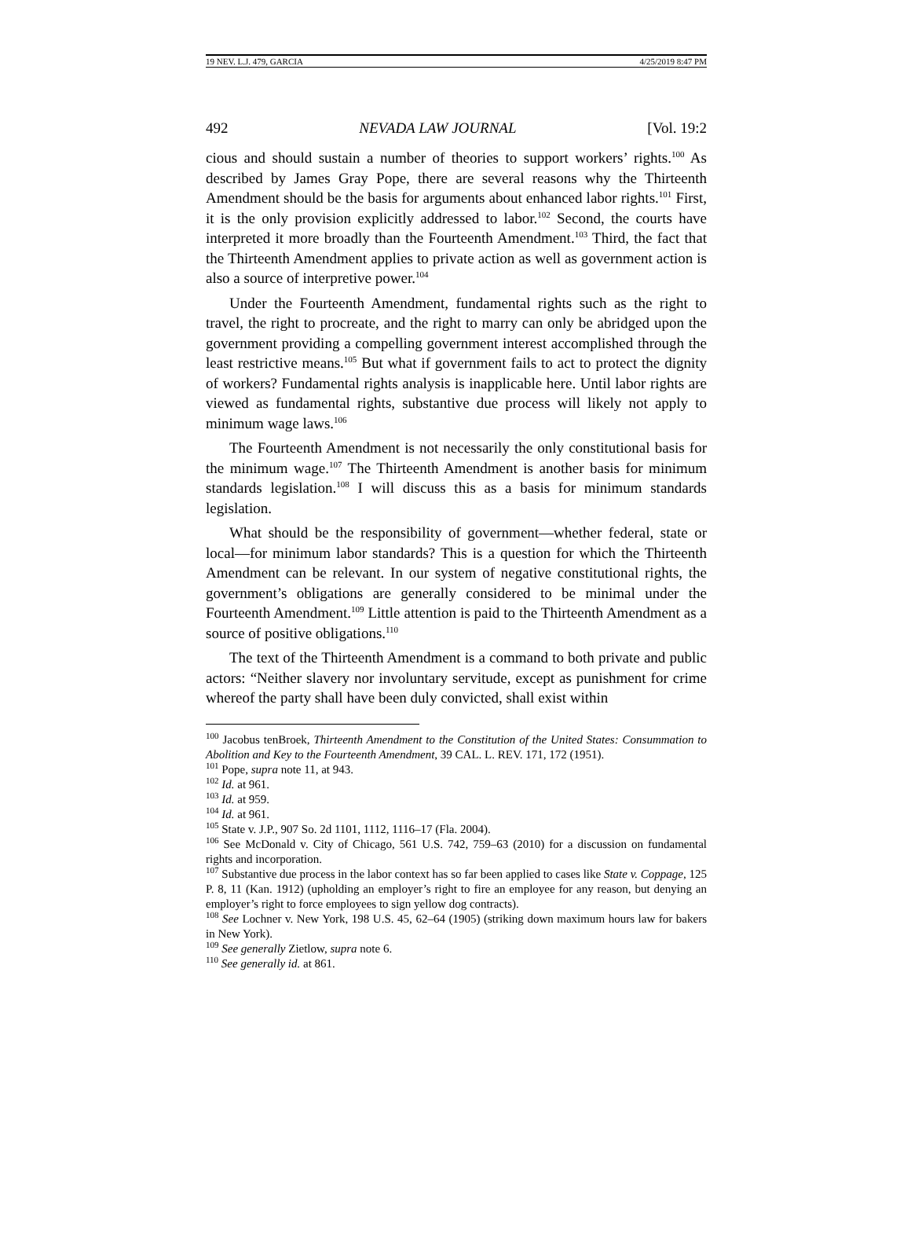19 NEV. L.J. 479, GARCIA 4/25/2019 8:47 PM
492 NEVADA LAW JOURNAL [Vol. 19:2
cious and should sustain a number of theories to support workers’ rights.<sup>100</sup> As described by James Gray Pope, there are several reasons why the Thirteenth Amendment should be the basis for arguments about enhanced labor rights.<sup>101</sup> First, it is the only provision explicitly addressed to labor.<sup>102</sup> Second, the courts have interpreted it more broadly than the Fourteenth Amendment.<sup>103</sup> Third, the fact that the Thirteenth Amendment applies to private action as well as government action is also a source of interpretive power.<sup>104</sup>
Under the Fourteenth Amendment, fundamental rights such as the right to travel, the right to procreate, and the right to marry can only be abridged upon the government providing a compelling government interest accomplished through the least restrictive means.<sup>105</sup> But what if government fails to act to protect the dignity of workers? Fundamental rights analysis is inapplicable here. Until labor rights are viewed as fundamental rights, substantive due process will likely not apply to minimum wage laws.<sup>106</sup>
The Fourteenth Amendment is not necessarily the only constitutional basis for the minimum wage.<sup>107</sup> The Thirteenth Amendment is another basis for minimum standards legislation.<sup>108</sup> I will discuss this as a basis for minimum standards legislation.
What should be the responsibility of government—whether federal, state or local—for minimum labor standards? This is a question for which the Thirteenth Amendment can be relevant. In our system of negative constitutional rights, the government’s obligations are generally considered to be minimal under the Fourteenth Amendment.<sup>109</sup> Little attention is paid to the Thirteenth Amendment as a source of positive obligations.<sup>110</sup>
The text of the Thirteenth Amendment is a command to both private and public actors: “Neither slavery nor involuntary servitude, except as punishment for crime whereof the party shall have been duly convicted, shall exist within
<sup>100</sup> Jacobus tenBroek, Thirteenth Amendment to the Constitution of the United States: Consummation to Abolition and Key to the Fourteenth Amendment, 39 CAL. L. REV. 171, 172 (1951).
<sup>101</sup> Pope, supra note 11, at 943.
<sup>102</sup> Id. at 961.
<sup>103</sup> Id. at 959.
<sup>104</sup> Id. at 961.
<sup>105</sup> State v. J.P., 907 So. 2d 1101, 1112, 1116–17 (Fla. 2004).
<sup>106</sup> See McDonald v. City of Chicago, 561 U.S. 742, 759–63 (2010) for a discussion on fundamental rights and incorporation.
<sup>107</sup> Substantive due process in the labor context has so far been applied to cases like State v. Coppage, 125 P. 8, 11 (Kan. 1912) (upholding an employer’s right to fire an employee for any reason, but denying an employer’s right to force employees to sign yellow dog contracts).
<sup>108</sup> See Lochner v. New York, 198 U.S. 45, 62–64 (1905) (striking down maximum hours law for bakers in New York).
<sup>109</sup> See generally Zietlow, supra note 6.
<sup>110</sup> See generally id. at 861.